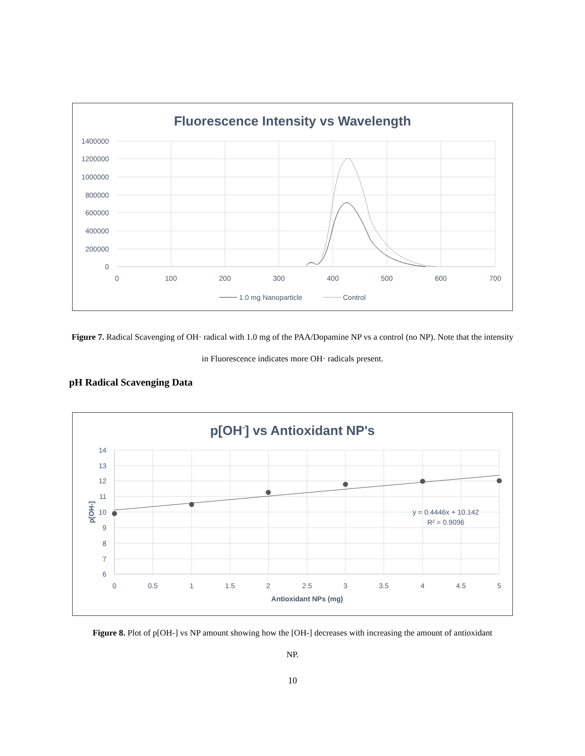Fluorescence Intensity vs Wavelength
1400000
1200000
1000000
800000
600000
400000
200000
0
0
100
200
300
400
500
600
700
1.0 mg Nanoparticle
Control
Figure 7. Radical Scavenging of OH· radical with 1.0 mg of the PAA/Dopamine NP vs a control (no NP). Note that the intensity in Fluorescence indicates more OH· radicals present.
pH Radical Scavenging Data
p[OH-] vs Antioxidant NP's
14
13
12
11
10
9
8
7
6
0
0.5
1
1.5
2
2.5
3
3.5
4
4.5
5
Antioxidant NPs (mg)
p[OH-]
y = 0.4446x + 10.142
R² = 0.9096
Figure 8. Plot of p[OH-] vs NP amount showing how the [OH-] decreases with increasing the amount of antioxidant NP.
10